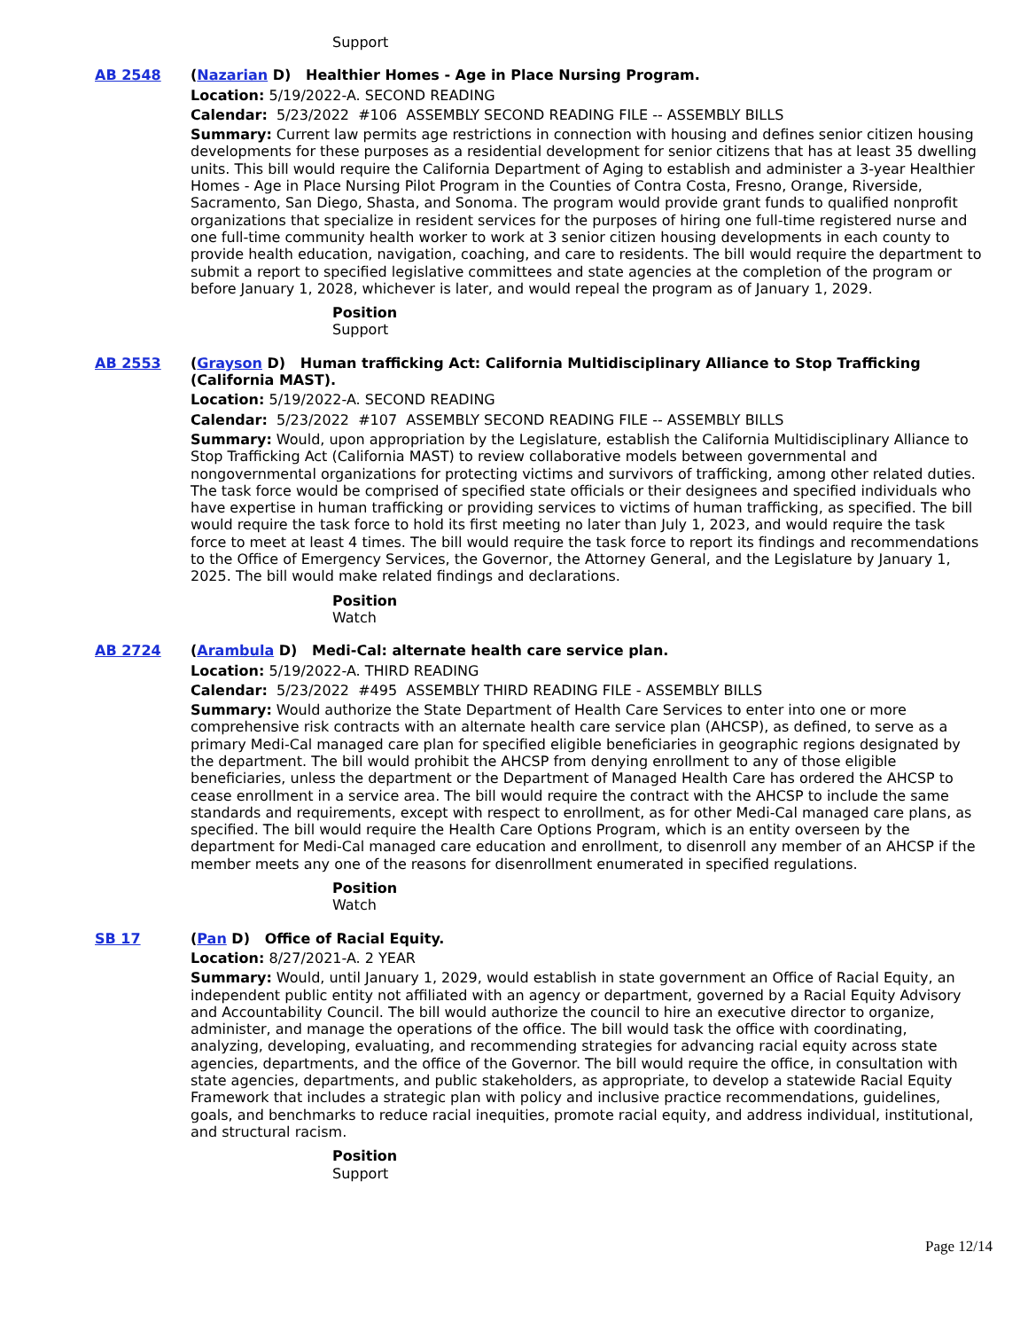Support
AB 2548 (Nazarian D) Healthier Homes - Age in Place Nursing Program.
Location: 5/19/2022-A. SECOND READING
Calendar: 5/23/2022 #106 ASSEMBLY SECOND READING FILE -- ASSEMBLY BILLS
Summary: Current law permits age restrictions in connection with housing and defines senior citizen housing developments for these purposes as a residential development for senior citizens that has at least 35 dwelling units. This bill would require the California Department of Aging to establish and administer a 3-year Healthier Homes - Age in Place Nursing Pilot Program in the Counties of Contra Costa, Fresno, Orange, Riverside, Sacramento, San Diego, Shasta, and Sonoma. The program would provide grant funds to qualified nonprofit organizations that specialize in resident services for the purposes of hiring one full-time registered nurse and one full-time community health worker to work at 3 senior citizen housing developments in each county to provide health education, navigation, coaching, and care to residents. The bill would require the department to submit a report to specified legislative committees and state agencies at the completion of the program or before January 1, 2028, whichever is later, and would repeal the program as of January 1, 2029.
Position
Support
AB 2553 (Grayson D) Human trafficking Act: California Multidisciplinary Alliance to Stop Trafficking (California MAST).
Location: 5/19/2022-A. SECOND READING
Calendar: 5/23/2022 #107 ASSEMBLY SECOND READING FILE -- ASSEMBLY BILLS
Summary: Would, upon appropriation by the Legislature, establish the California Multidisciplinary Alliance to Stop Trafficking Act (California MAST) to review collaborative models between governmental and nongovernmental organizations for protecting victims and survivors of trafficking, among other related duties. The task force would be comprised of specified state officials or their designees and specified individuals who have expertise in human trafficking or providing services to victims of human trafficking, as specified. The bill would require the task force to hold its first meeting no later than July 1, 2023, and would require the task force to meet at least 4 times. The bill would require the task force to report its findings and recommendations to the Office of Emergency Services, the Governor, the Attorney General, and the Legislature by January 1, 2025. The bill would make related findings and declarations.
Position
Watch
AB 2724 (Arambula D) Medi-Cal: alternate health care service plan.
Location: 5/19/2022-A. THIRD READING
Calendar: 5/23/2022 #495 ASSEMBLY THIRD READING FILE - ASSEMBLY BILLS
Summary: Would authorize the State Department of Health Care Services to enter into one or more comprehensive risk contracts with an alternate health care service plan (AHCSP), as defined, to serve as a primary Medi-Cal managed care plan for specified eligible beneficiaries in geographic regions designated by the department. The bill would prohibit the AHCSP from denying enrollment to any of those eligible beneficiaries, unless the department or the Department of Managed Health Care has ordered the AHCSP to cease enrollment in a service area. The bill would require the contract with the AHCSP to include the same standards and requirements, except with respect to enrollment, as for other Medi-Cal managed care plans, as specified. The bill would require the Health Care Options Program, which is an entity overseen by the department for Medi-Cal managed care education and enrollment, to disenroll any member of an AHCSP if the member meets any one of the reasons for disenrollment enumerated in specified regulations.
Position
Watch
SB 17 (Pan D) Office of Racial Equity.
Location: 8/27/2021-A. 2 YEAR
Summary: Would, until January 1, 2029, would establish in state government an Office of Racial Equity, an independent public entity not affiliated with an agency or department, governed by a Racial Equity Advisory and Accountability Council. The bill would authorize the council to hire an executive director to organize, administer, and manage the operations of the office. The bill would task the office with coordinating, analyzing, developing, evaluating, and recommending strategies for advancing racial equity across state agencies, departments, and the office of the Governor. The bill would require the office, in consultation with state agencies, departments, and public stakeholders, as appropriate, to develop a statewide Racial Equity Framework that includes a strategic plan with policy and inclusive practice recommendations, guidelines, goals, and benchmarks to reduce racial inequities, promote racial equity, and address individual, institutional, and structural racism.
Position
Support
Page 12/14